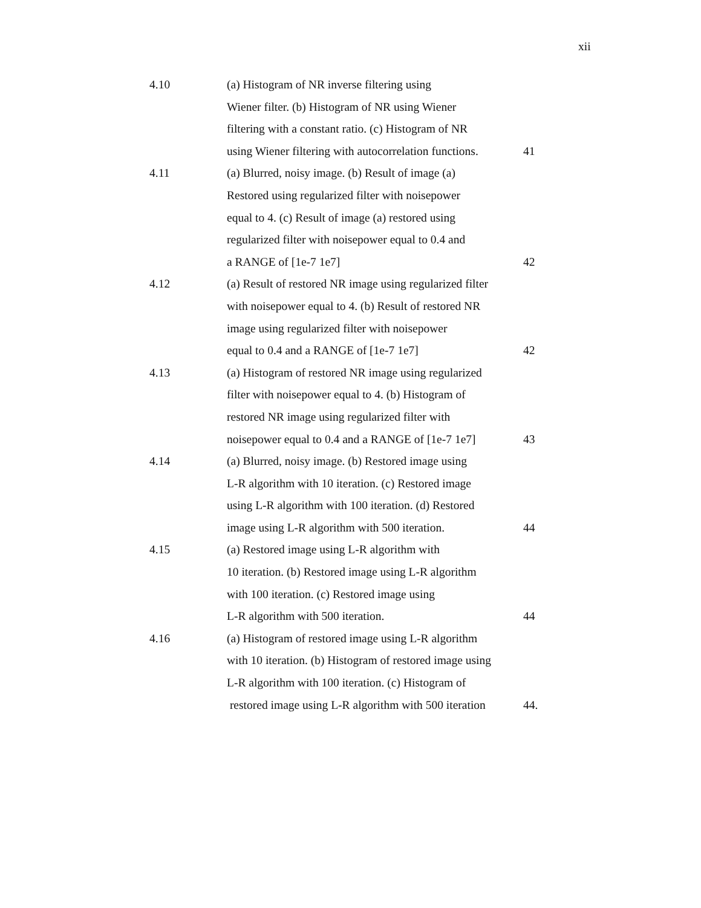xii
4.10 (a) Histogram of NR inverse filtering using
Wiener filter. (b) Histogram of NR using Wiener
filtering with a constant ratio. (c) Histogram of NR
using Wiener filtering with autocorrelation functions.
41
4.11 (a) Blurred, noisy image. (b) Result of image (a)
Restored using regularized filter with noisepower
equal to 4. (c) Result of image (a) restored using
regularized filter with noisepower equal to 0.4 and
a RANGE of [1e-7 1e7]
42
4.12 (a) Result of restored NR image using regularized filter
with noisepower equal to 4. (b) Result of restored NR
image using regularized filter with noisepower
equal to 0.4 and a RANGE of [1e-7 1e7]
42
4.13 (a) Histogram of restored NR image using regularized
filter with noisepower equal to 4. (b) Histogram of
restored NR image using regularized filter with
noisepower equal to 0.4 and a RANGE of [1e-7 1e7]
43
4.14 (a) Blurred, noisy image. (b) Restored image using
L-R algorithm with 10 iteration. (c) Restored image
using L-R algorithm with 100 iteration. (d) Restored
image using L-R algorithm with 500 iteration.
44
4.15 (a) Restored image using L-R algorithm with
10 iteration. (b) Restored image using L-R algorithm
with 100 iteration. (c) Restored image using
L-R algorithm with 500 iteration.
44
4.16 (a) Histogram of restored image using L-R algorithm
with 10 iteration. (b) Histogram of restored image using
L-R algorithm with 100 iteration. (c) Histogram of
restored image using L-R algorithm with 500 iteration
44.